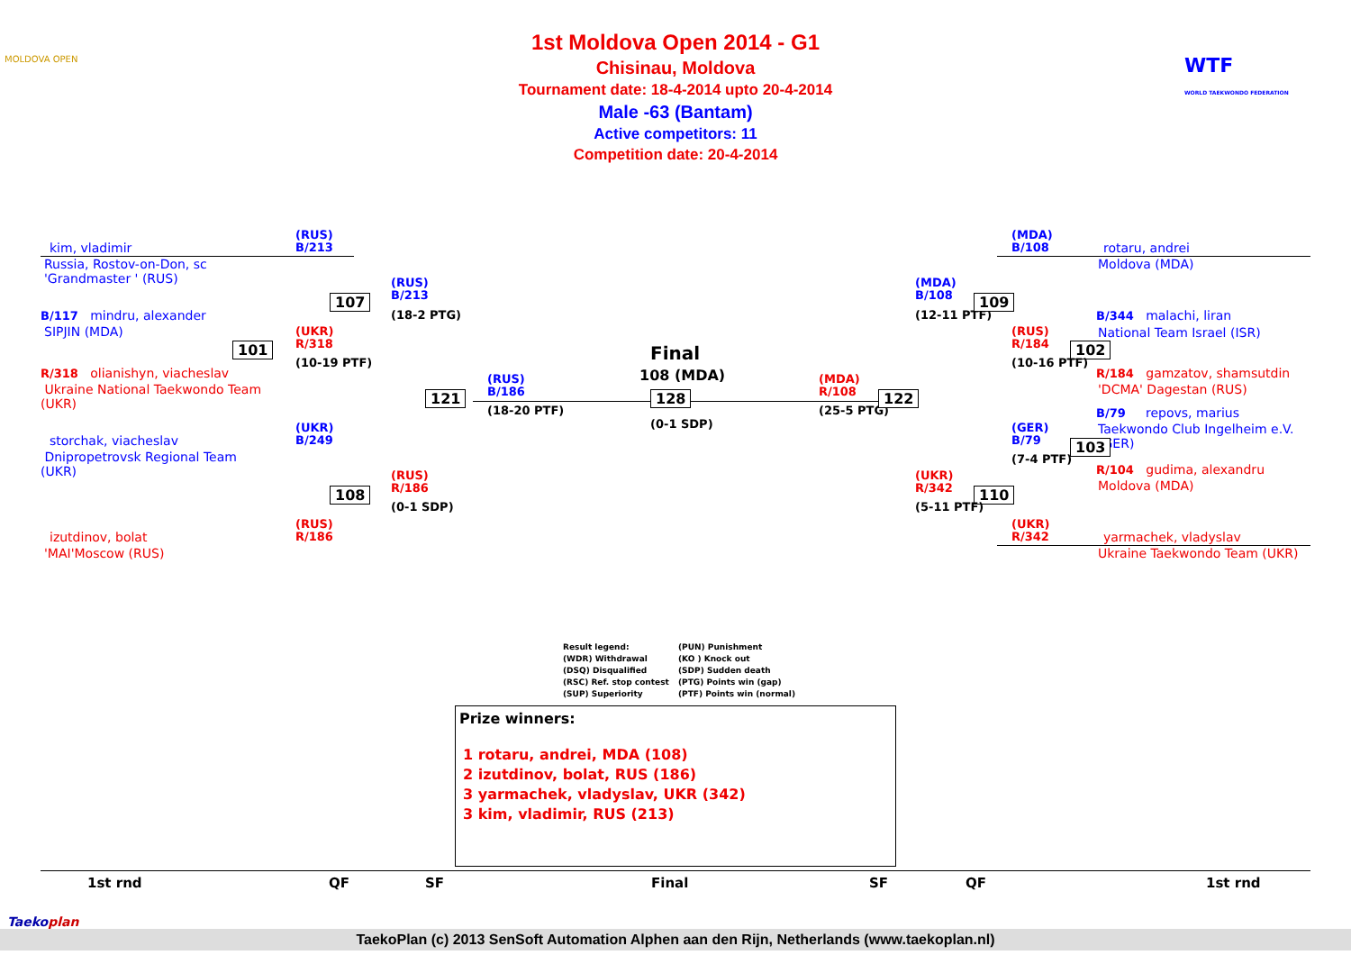1st Moldova Open 2014 - G1
Chisinau, Moldova
Tournament date: 18-4-2014 upto 20-4-2014
Male -63 (Bantam)
Active competitors: 11
Competition date: 20-4-2014
MOLDOVA OPEN
WTF
WORLD TAEKWONDO FEDERATION
kim, vladimir
(RUS)
B/213
Russia, Rostov-on-Don, sc
'Grandmaster ' (RUS)
B/117 mindru, alexander
SIPJIN (MDA)
101
(UKR)
R/318
(10-19 PTF)
R/318 olianishyn, viacheslav
Ukraine National Taekwondo Team
(UKR)
107
(RUS)
B/213
(18-2 PTG)
storchak, viacheslav
(UKR)
B/249
Dnipropetrovsk Regional Team
(UKR)
108
(RUS)
R/186
(0-1 SDP)
izutdinov, bolat
(RUS)
R/186
'MAI'Moscow (RUS)
121
(RUS)
B/186
(18-20 PTF)
Final
108 (MDA)
128
(0-1 SDP)
(MDA)
R/108
(25-5 PTG)
122
(MDA)
B/108
(12-11 PTF)
109
(MDA)
B/108
rotaru, andrei
Moldova (MDA)
B/344 malachi, liran
National Team Israel (ISR)
(RUS)
R/184
102
(10-16 PTF)
R/184 gamzatov, shamsutdin
'DCMA' Dagestan (RUS)
B/79 repovs, marius
Taekwondo Club Ingelheim e.V.
(GER)
(GER)
B/79
103
(7-4 PTF)
R/104 gudima, alexandru
Moldova (MDA)
(UKR)
R/342
110
(5-11 PTF)
(UKR)
R/342
yarmachek, vladyslav
Ukraine Taekwondo Team (UKR)
Result legend:
(PUN) Punishment
(WDR) Withdrawal
(KO ) Knock out
(DSQ) Disqualified
(SDP) Sudden death
(RSC) Ref. stop contest
(PTG) Points win (gap)
(SUP) Superiority
(PTF) Points win (normal)
Prize winners:
1 rotaru, andrei, MDA (108)
2 izutdinov, bolat, RUS (186)
3 yarmachek, vladyslav, UKR (342)
3 kim, vladimir, RUS (213)
1st rnd QF SF Final SF QF 1st rnd
Taekoplan
TaekoPlan (c) 2013 SenSoft Automation Alphen aan den Rijn, Netherlands (www.taekoplan.nl)